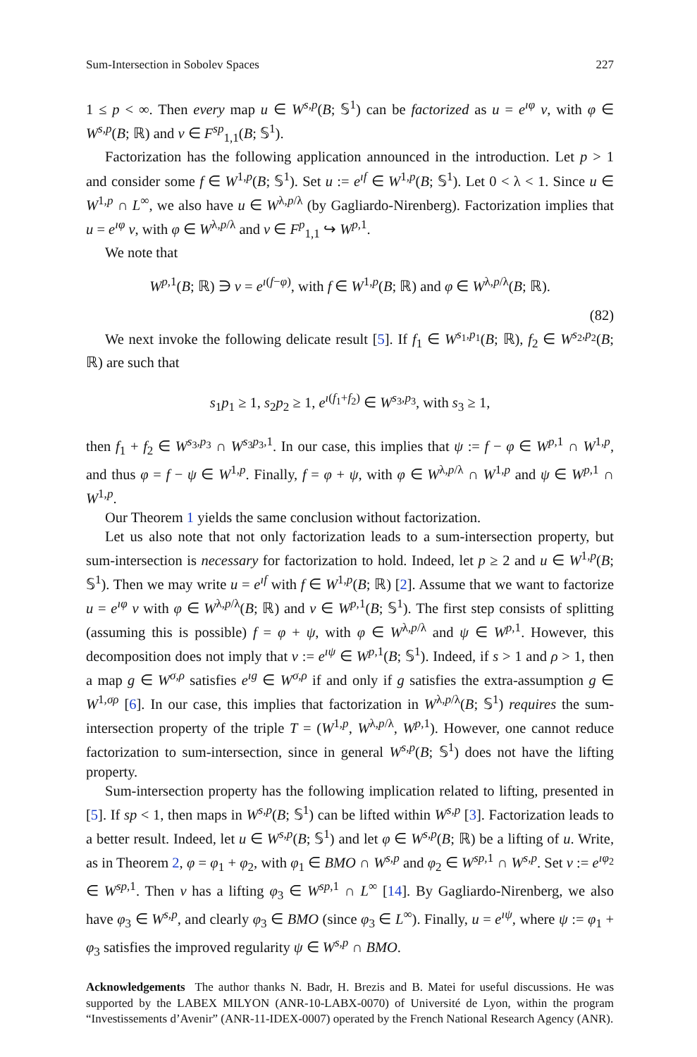Sum-Intersection in Sobolev Spaces 227
1 ≤ p < ∞. Then every map u ∈ W<sup>s,p</sup>(B; 𝕊<sup>1</sup>) can be factorized as u = e<sup>ıφ</sup> v, with φ ∈ W<sup>s,p</sup>(B; ℝ) and v ∈ F<sup>sp</sup><sub>1,1</sub>(B; 𝕊<sup>1</sup>).
Factorization has the following application announced in the introduction. Let p > 1 and consider some f ∈ W<sup>1,p</sup>(B; 𝕊<sup>1</sup>). Set u := e<sup>ıf</sup> ∈ W<sup>1,p</sup>(B; 𝕊<sup>1</sup>). Let 0 < λ < 1. Since u ∈ W<sup>1,p</sup> ∩ L<sup>∞</sup>, we also have u ∈ W<sup>λ,p/λ</sup> (by Gagliardo-Nirenberg). Factorization implies that u = e<sup>ıφ</sup> v, with φ ∈ W<sup>λ,p/λ</sup> and v ∈ F<sup>p</sup><sub>1,1</sub> ↪ W<sup>p,1</sup>.
We note that
W<sup>p,1</sup>(B; ℝ) ∋ v = e<sup>ı(f−φ)</sup>, with f ∈ W<sup>1,p</sup>(B; ℝ) and φ ∈ W<sup>λ,p/λ</sup>(B; ℝ).
(82)
We next invoke the following delicate result [5]. If f<sub>1</sub> ∈ W<sup>s<sub>1</sub>,p<sub>1</sub></sup>(B; ℝ), f<sub>2</sub> ∈ W<sup>s<sub>2</sub>,p<sub>2</sub></sup>(B; ℝ) are such that
s<sub>1</sub>p<sub>1</sub> ≥ 1, s<sub>2</sub>p<sub>2</sub> ≥ 1, e<sup>ı(f<sub>1</sub>+f<sub>2</sub>)</sup> ∈ W<sup>s<sub>3</sub>,p<sub>3</sub></sup>, with s<sub>3</sub> ≥ 1,
then f<sub>1</sub> + f<sub>2</sub> ∈ W<sup>s<sub>3</sub>,p<sub>3</sub></sup> ∩ W<sup>s<sub>3</sub>p<sub>3</sub>,1</sup>. In our case, this implies that ψ := f − φ ∈ W<sup>p,1</sup> ∩ W<sup>1,p</sup>, and thus φ = f − ψ ∈ W<sup>1,p</sup>. Finally, f = φ + ψ, with φ ∈ W<sup>λ,p/λ</sup> ∩ W<sup>1,p</sup> and ψ ∈ W<sup>p,1</sup> ∩ W<sup>1,p</sup>.
Our Theorem 1 yields the same conclusion without factorization.
Let us also note that not only factorization leads to a sum-intersection property, but sum-intersection is necessary for factorization to hold. Indeed, let p ≥ 2 and u ∈ W<sup>1,p</sup>(B; 𝕊<sup>1</sup>). Then we may write u = e<sup>ıf</sup> with f ∈ W<sup>1,p</sup>(B; ℝ) [2]. Assume that we want to factorize u = e<sup>ıφ</sup> v with φ ∈ W<sup>λ,p/λ</sup>(B; ℝ) and v ∈ W<sup>p,1</sup>(B; 𝕊<sup>1</sup>). The first step consists of splitting (assuming this is possible) f = φ + ψ, with φ ∈ W<sup>λ,p/λ</sup> and ψ ∈ W<sup>p,1</sup>. However, this decomposition does not imply that v := e<sup>ıψ</sup> ∈ W<sup>p,1</sup>(B; 𝕊<sup>1</sup>). Indeed, if s > 1 and ρ > 1, then a map g ∈ W<sup>σ,ρ</sup> satisfies e<sup>ıg</sup> ∈ W<sup>σ,ρ</sup> if and only if g satisfies the extra-assumption g ∈ W<sup>1,σρ</sup> [6]. In our case, this implies that factorization in W<sup>λ,p/λ</sup>(B; 𝕊<sup>1</sup>) requires the sum-intersection property of the triple T = (W<sup>1,p</sup>, W<sup>λ,p/λ</sup>, W<sup>p,1</sup>). However, one cannot reduce factorization to sum-intersection, since in general W<sup>s,p</sup>(B; 𝕊<sup>1</sup>) does not have the lifting property.
Sum-intersection property has the following implication related to lifting, presented in [5]. If sp < 1, then maps in W<sup>s,p</sup>(B; 𝕊<sup>1</sup>) can be lifted within W<sup>s,p</sup> [3]. Factorization leads to a better result. Indeed, let u ∈ W<sup>s,p</sup>(B; 𝕊<sup>1</sup>) and let φ ∈ W<sup>s,p</sup>(B; ℝ) be a lifting of u. Write, as in Theorem 2, φ = φ<sub>1</sub> + φ<sub>2</sub>, with φ<sub>1</sub> ∈ BMO ∩ W<sup>s,p</sup> and φ<sub>2</sub> ∈ W<sup>sp,1</sup> ∩ W<sup>s,p</sup>. Set v := e<sup>ıφ<sub>2</sub></sup> ∈ W<sup>sp,1</sup>. Then v has a lifting φ<sub>3</sub> ∈ W<sup>sp,1</sup> ∩ L<sup>∞</sup> [14]. By Gagliardo-Nirenberg, we also have φ<sub>3</sub> ∈ W<sup>s,p</sup>, and clearly φ<sub>3</sub> ∈ BMO (since φ<sub>3</sub> ∈ L<sup>∞</sup>). Finally, u = e<sup>ıψ</sup>, where ψ := φ<sub>1</sub> + φ<sub>3</sub> satisfies the improved regularity ψ ∈ W<sup>s,p</sup> ∩ BMO.
Acknowledgements The author thanks N. Badr, H. Brezis and B. Matei for useful discussions. He was supported by the LABEX MILYON (ANR-10-LABX-0070) of Université de Lyon, within the program “Investissements d’Avenir” (ANR-11-IDEX-0007) operated by the French National Research Agency (ANR).